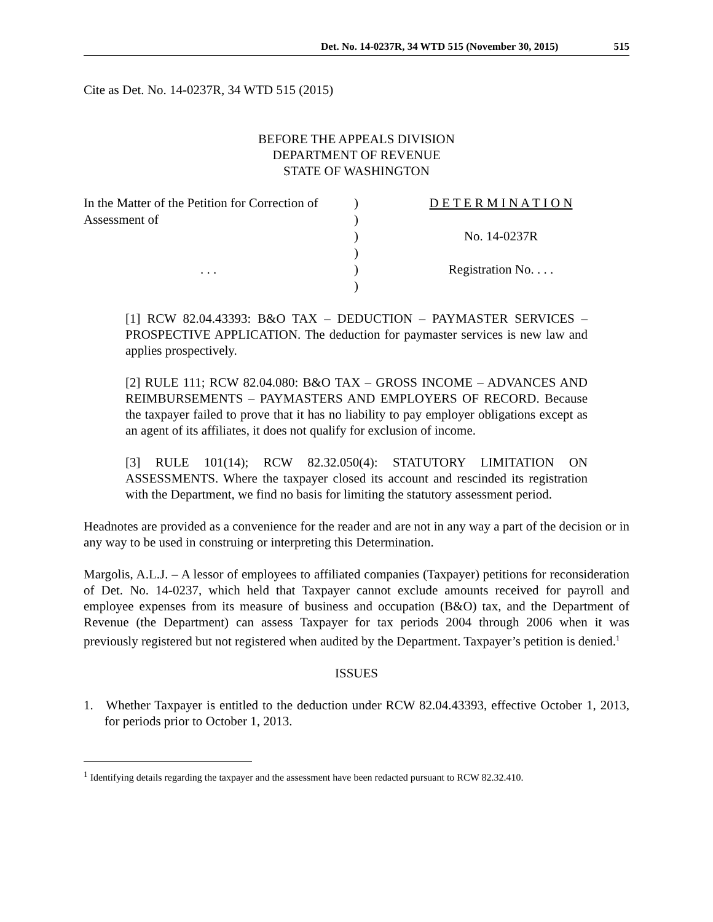Det. No. 14-0237R, 34 WTD 515 (November 30, 2015) 515
Cite as Det. No. 14-0237R, 34 WTD 515 (2015)
BEFORE THE APPEALS DIVISION
DEPARTMENT OF REVENUE
STATE OF WASHINGTON
In the Matter of the Petition for Correction of Assessment of
. . .
)
)
)
)
)
)
D E T E R M I N A T I O N
No. 14-0237R
Registration No. . . .
[1] RCW 82.04.43393: B&O TAX – DEDUCTION – PAYMASTER SERVICES – PROSPECTIVE APPLICATION. The deduction for paymaster services is new law and applies prospectively.
[2] RULE 111; RCW 82.04.080: B&O TAX – GROSS INCOME – ADVANCES AND REIMBURSEMENTS – PAYMASTERS AND EMPLOYERS OF RECORD. Because the taxpayer failed to prove that it has no liability to pay employer obligations except as an agent of its affiliates, it does not qualify for exclusion of income.
[3] RULE 101(14); RCW 82.32.050(4): STATUTORY LIMITATION ON ASSESSMENTS. Where the taxpayer closed its account and rescinded its registration with the Department, we find no basis for limiting the statutory assessment period.
Headnotes are provided as a convenience for the reader and are not in any way a part of the decision or in any way to be used in construing or interpreting this Determination.
Margolis, A.L.J. – A lessor of employees to affiliated companies (Taxpayer) petitions for reconsideration of Det. No. 14-0237, which held that Taxpayer cannot exclude amounts received for payroll and employee expenses from its measure of business and occupation (B&O) tax, and the Department of Revenue (the Department) can assess Taxpayer for tax periods 2004 through 2006 when it was previously registered but not registered when audited by the Department. Taxpayer’s petition is denied.<sup>1</sup>
ISSUES
1. Whether Taxpayer is entitled to the deduction under RCW 82.04.43393, effective October 1, 2013, for periods prior to October 1, 2013.
<sup>1</sup> Identifying details regarding the taxpayer and the assessment have been redacted pursuant to RCW 82.32.410.